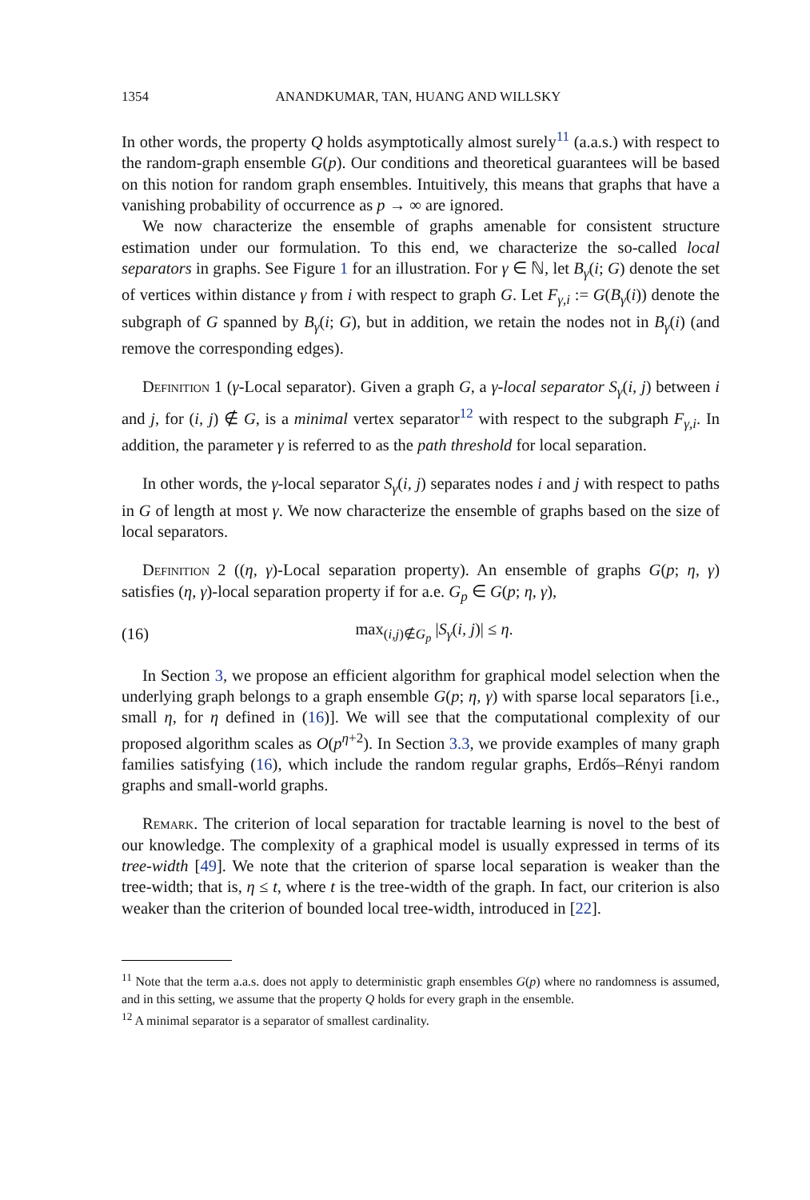1354 ANANDKUMAR, TAN, HUANG AND WILLSKY
In other words, the property Q holds asymptotically almost surely<sup>11</sup> (a.a.s.) with respect to the random-graph ensemble G(p). Our conditions and theoretical guarantees will be based on this notion for random graph ensembles. Intuitively, this means that graphs that have a vanishing probability of occurrence as p → ∞ are ignored.
We now characterize the ensemble of graphs amenable for consistent structure estimation under our formulation. To this end, we characterize the so-called local separators in graphs. See Figure 1 for an illustration. For γ ∈ ℕ, let B<sub>γ</sub>(i; G) denote the set of vertices within distance γ from i with respect to graph G. Let F<sub>γ,i</sub> := G(B<sub>γ</sub>(i)) denote the subgraph of G spanned by B<sub>γ</sub>(i; G), but in addition, we retain the nodes not in B<sub>γ</sub>(i) (and remove the corresponding edges).
Definition 1 (γ-Local separator). Given a graph G, a γ-local separator S<sub>γ</sub>(i, j) between i and j, for (i, j) ∉ G, is a minimal vertex separator<sup>12</sup> with respect to the subgraph F<sub>γ,i</sub>. In addition, the parameter γ is referred to as the path threshold for local separation.
In other words, the γ-local separator S<sub>γ</sub>(i, j) separates nodes i and j with respect to paths in G of length at most γ. We now characterize the ensemble of graphs based on the size of local separators.
Definition 2 ((η, γ)-Local separation property). An ensemble of graphs G(p; η, γ) satisfies (η, γ)-local separation property if for a.e. G<sub>p</sub> ∈ G(p; η, γ),
(16) max<sub>(i,j)∉G<sub>p</sub></sub> |S<sub>γ</sub>(i, j)| ≤ η.
In Section 3, we propose an efficient algorithm for graphical model selection when the underlying graph belongs to a graph ensemble G(p; η, γ) with sparse local separators [i.e., small η, for η defined in (16)]. We will see that the computational complexity of our proposed algorithm scales as O(p<sup>η+2</sup>). In Section 3.3, we provide examples of many graph families satisfying (16), which include the random regular graphs, Erdős–Rényi random graphs and small-world graphs.
Remark. The criterion of local separation for tractable learning is novel to the best of our knowledge. The complexity of a graphical model is usually expressed in terms of its tree-width [49]. We note that the criterion of sparse local separation is weaker than the tree-width; that is, η ≤ t, where t is the tree-width of the graph. In fact, our criterion is also weaker than the criterion of bounded local tree-width, introduced in [22].
<sup>11</sup> Note that the term a.a.s. does not apply to deterministic graph ensembles G(p) where no randomness is assumed, and in this setting, we assume that the property Q holds for every graph in the ensemble.
<sup>12</sup> A minimal separator is a separator of smallest cardinality.